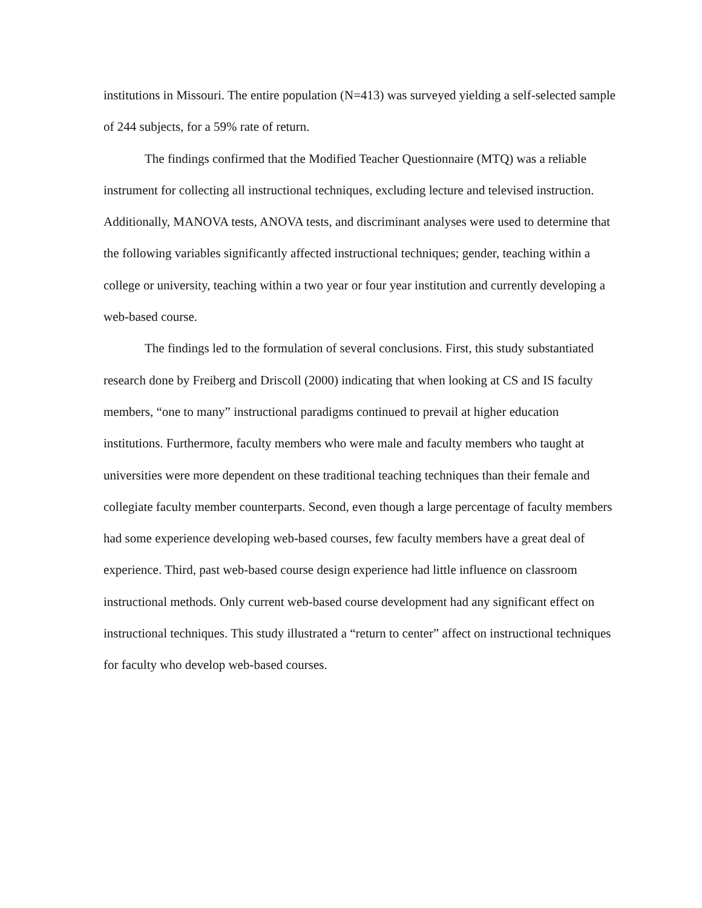institutions in Missouri. The entire population (N=413) was surveyed yielding a self-selected sample of 244 subjects, for a 59% rate of return.
The findings confirmed that the Modified Teacher Questionnaire (MTQ) was a reliable instrument for collecting all instructional techniques, excluding lecture and televised instruction. Additionally, MANOVA tests, ANOVA tests, and discriminant analyses were used to determine that the following variables significantly affected instructional techniques; gender, teaching within a college or university, teaching within a two year or four year institution and currently developing a web-based course.
The findings led to the formulation of several conclusions. First, this study substantiated research done by Freiberg and Driscoll (2000) indicating that when looking at CS and IS faculty members, “one to many” instructional paradigms continued to prevail at higher education institutions. Furthermore, faculty members who were male and faculty members who taught at universities were more dependent on these traditional teaching techniques than their female and collegiate faculty member counterparts. Second, even though a large percentage of faculty members had some experience developing web-based courses, few faculty members have a great deal of experience. Third, past web-based course design experience had little influence on classroom instructional methods. Only current web-based course development had any significant effect on instructional techniques. This study illustrated a “return to center” affect on instructional techniques for faculty who develop web-based courses.